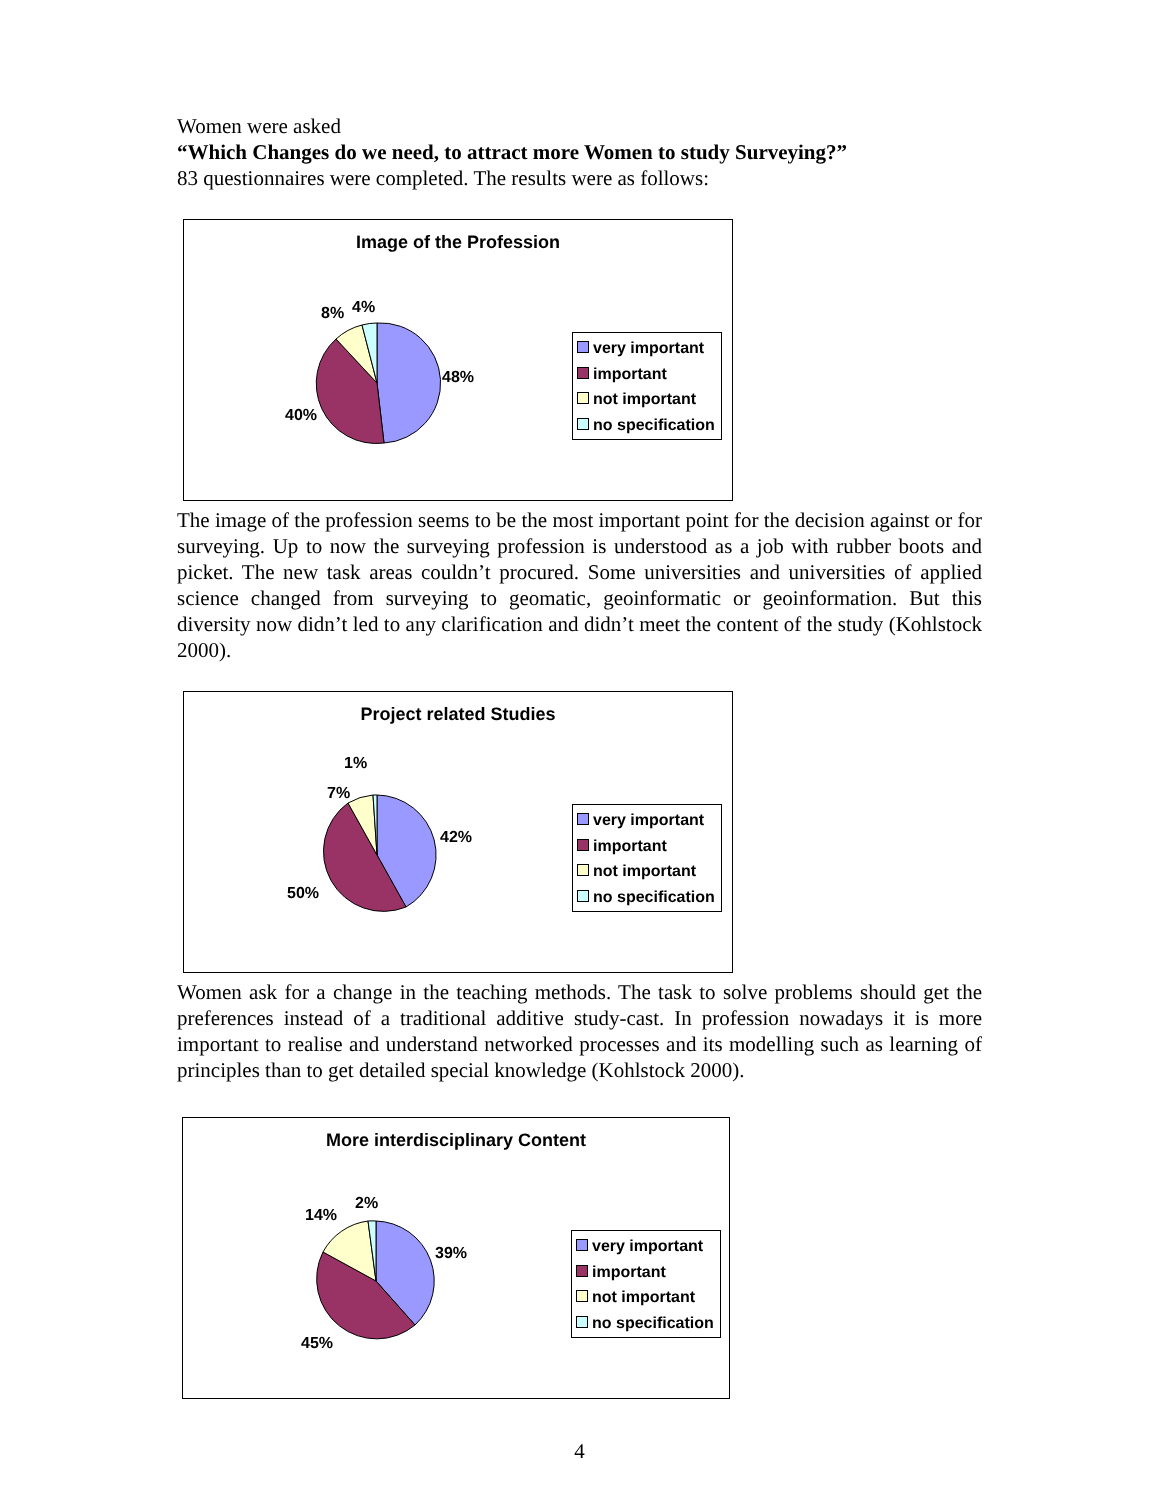Women were asked
“Which Changes do we need, to attract more Women to study Surveying?”
83 questionnaires were completed. The results were as follows:
Image of the Profession
48%
40%
8% 4%
very important
important
not important
no specification
The image of the profession seems to be the most important point for the decision against or for surveying. Up to now the surveying profession is understood as a job with rubber boots and picket. The new task areas couldn’t procured. Some universities and universities of applied science changed from surveying to geomatic, geoinformatic or geoinformation. But this diversity now didn’t led to any clarification and didn’t meet the content of the study (Kohlstock 2000).
Project related Studies
42%
50%
7%
1%
very important
important
not important
no specification
Women ask for a change in the teaching methods. The task to solve problems should get the preferences instead of a traditional additive study-cast. In profession nowadays it is more important to realise and understand networked processes and its modelling such as learning of principles than to get detailed special knowledge (Kohlstock 2000).
More interdisciplinary Content
39%
45%
14%
2%
very important
important
not important
no specification
4